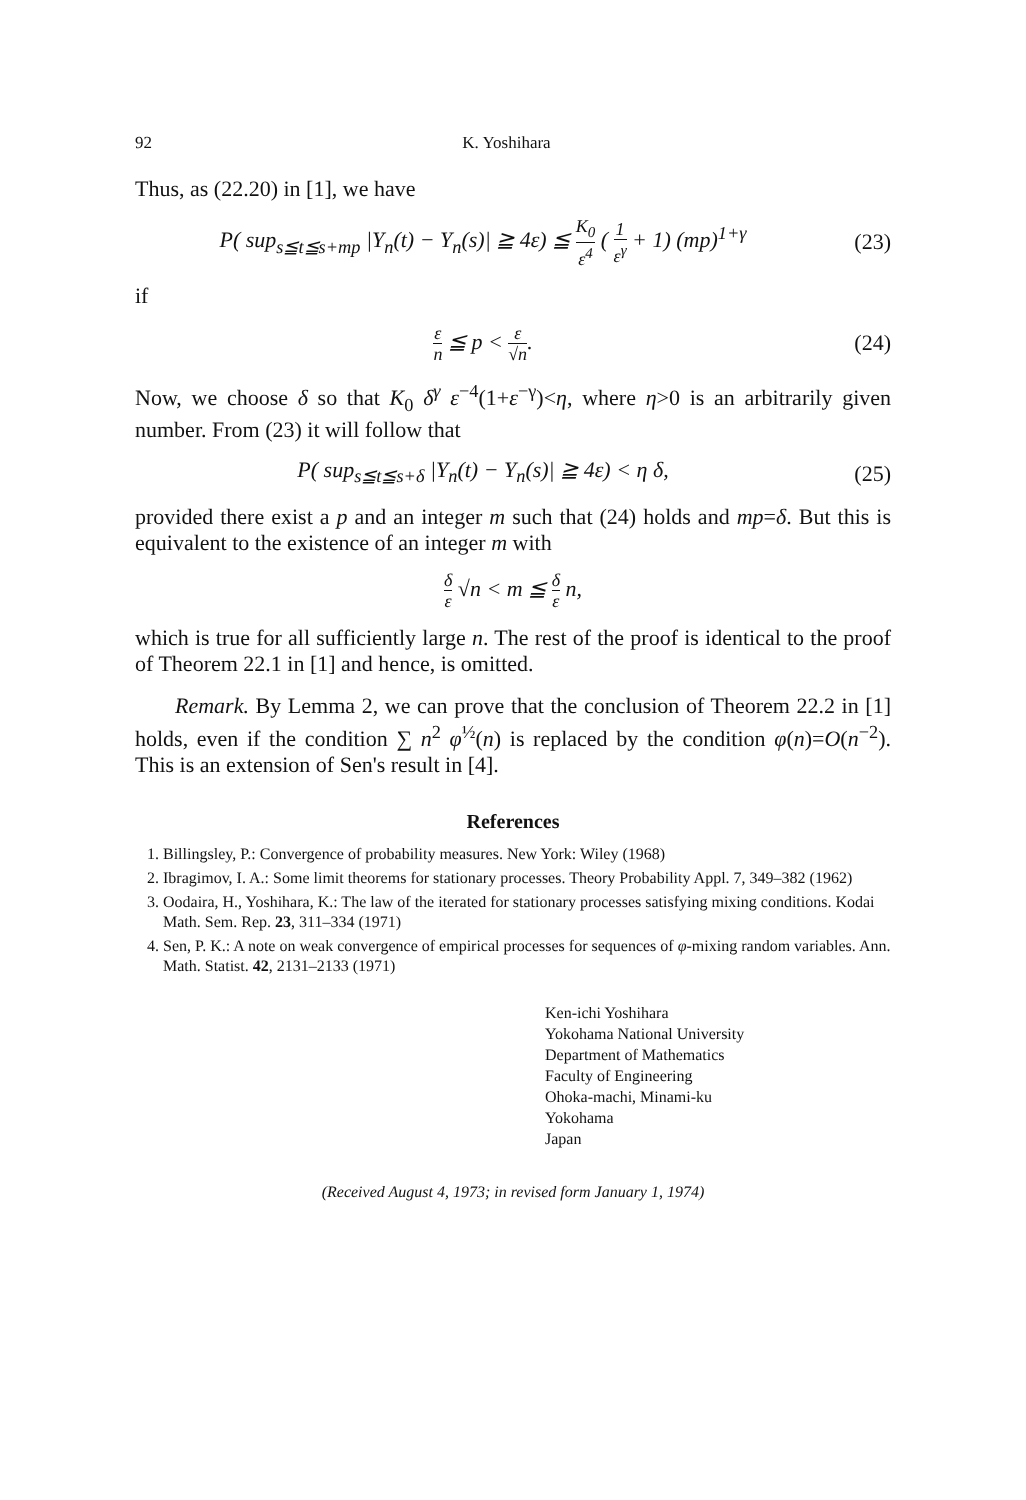92 K. Yoshihara
Thus, as (22.20) in [1], we have
P( sup<sub>s≦t≦s+mp</sub> |Y<sub>n</sub>(t) − Y<sub>n</sub>(s)| ≧ 4ε) ≦ K<sub>0</sub> ε<sup>4</sup> ( 1 ε<sup>γ</sup> + 1) (mp)<sup>1+γ</sup>
(23)
if
ε n ≦ p < ε √n. (24)
Now, we choose δ so that K<sub>0</sub> δ<sup>γ</sup> ε<sup>−4</sup>(1+ε<sup>−γ</sup>)<η, where η>0 is an arbitrarily given number. From (23) it will follow that
P( sup<sub>s≦t≦s+δ</sub> |Y<sub>n</sub>(t) − Y<sub>n</sub>(s)| ≧ 4ε) < η δ,
(25)
provided there exist a p and an integer m such that (24) holds and mp=δ. But this is equivalent to the existence of an integer m with
δ ε √n < m ≦ δ ε n,
which is true for all sufficiently large n. The rest of the proof is identical to the proof of Theorem 22.1 in [1] and hence, is omitted.
Remark. By Lemma 2, we can prove that the conclusion of Theorem 22.2 in [1] holds, even if the condition ∑ n<sup>2</sup> φ<sup>½</sup>(n) is replaced by the condition φ(n)=O(n<sup>−2</sup>). This is an extension of Sen's result in [4].
References
1. Billingsley, P.: Convergence of probability measures. New York: Wiley (1968)
2. Ibragimov, I. A.: Some limit theorems for stationary processes. Theory Probability Appl. 7, 349–382 (1962)
3. Oodaira, H., Yoshihara, K.: The law of the iterated for stationary processes satisfying mixing conditions. Kodai Math. Sem. Rep. 23, 311–334 (1971)
4. Sen, P. K.: A note on weak convergence of empirical processes for sequences of φ-mixing random variables. Ann. Math. Statist. 42, 2131–2133 (1971)
Ken-ichi Yoshihara
Yokohama National University
Department of Mathematics
Faculty of Engineering
Ohoka-machi, Minami-ku
Yokohama
Japan
(Received August 4, 1973; in revised form January 1, 1974)